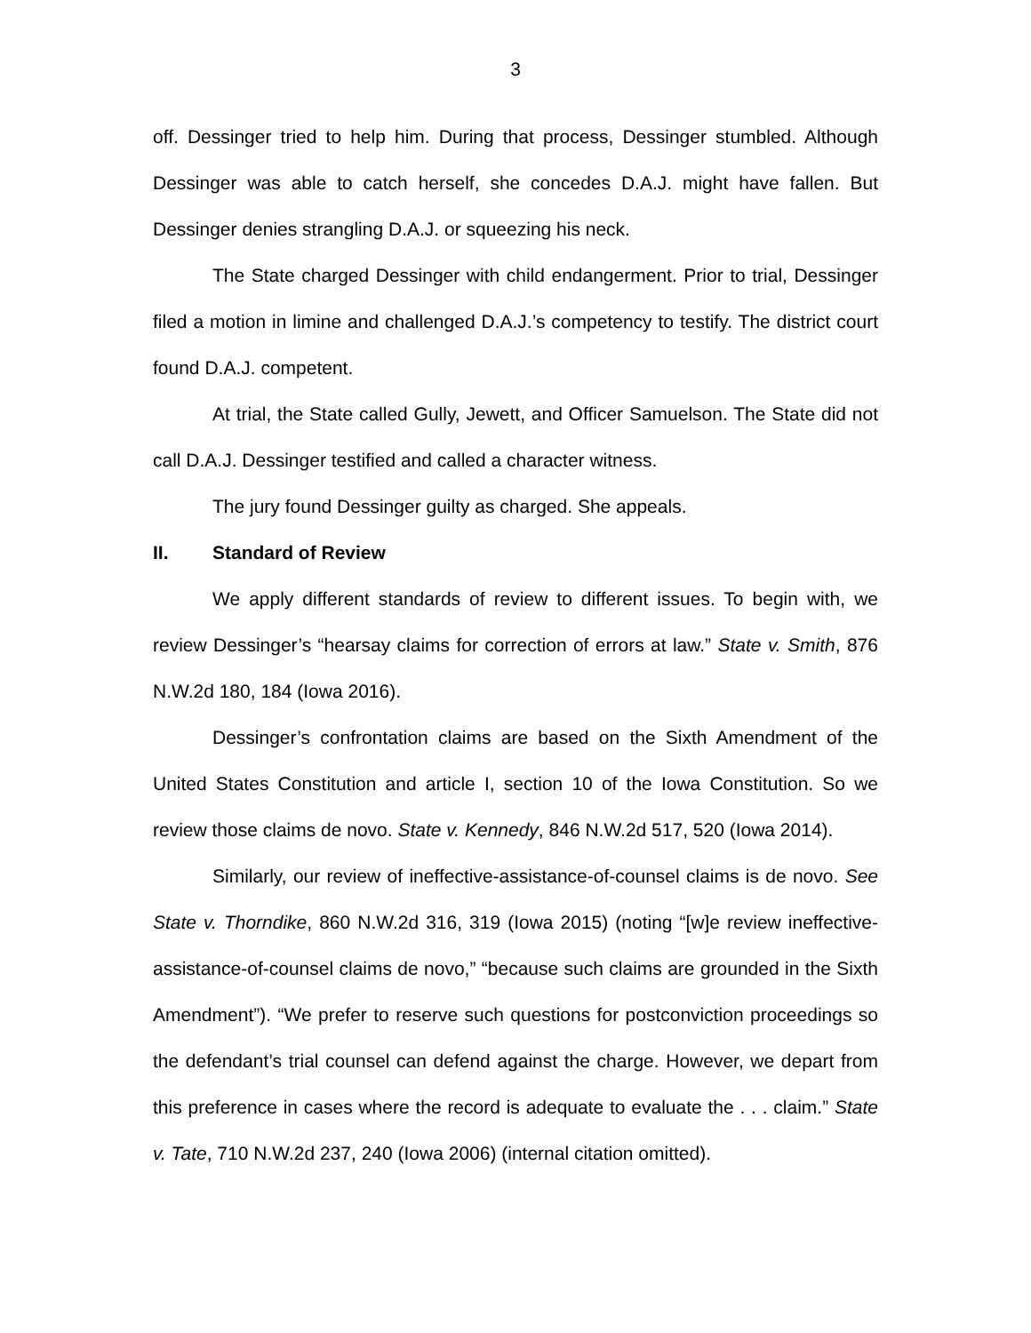3
off. Dessinger tried to help him. During that process, Dessinger stumbled. Although Dessinger was able to catch herself, she concedes D.A.J. might have fallen. But Dessinger denies strangling D.A.J. or squeezing his neck.
The State charged Dessinger with child endangerment. Prior to trial, Dessinger filed a motion in limine and challenged D.A.J.’s competency to testify. The district court found D.A.J. competent.
At trial, the State called Gully, Jewett, and Officer Samuelson. The State did not call D.A.J. Dessinger testified and called a character witness.
The jury found Dessinger guilty as charged. She appeals.
II. Standard of Review
We apply different standards of review to different issues. To begin with, we review Dessinger’s “hearsay claims for correction of errors at law.” State v. Smith, 876 N.W.2d 180, 184 (Iowa 2016).
Dessinger’s confrontation claims are based on the Sixth Amendment of the United States Constitution and article I, section 10 of the Iowa Constitution. So we review those claims de novo. State v. Kennedy, 846 N.W.2d 517, 520 (Iowa 2014).
Similarly, our review of ineffective-assistance-of-counsel claims is de novo. See State v. Thorndike, 860 N.W.2d 316, 319 (Iowa 2015) (noting “[w]e review ineffective-assistance-of-counsel claims de novo,” “because such claims are grounded in the Sixth Amendment”). “We prefer to reserve such questions for postconviction proceedings so the defendant’s trial counsel can defend against the charge. However, we depart from this preference in cases where the record is adequate to evaluate the . . . claim.” State v. Tate, 710 N.W.2d 237, 240 (Iowa 2006) (internal citation omitted).